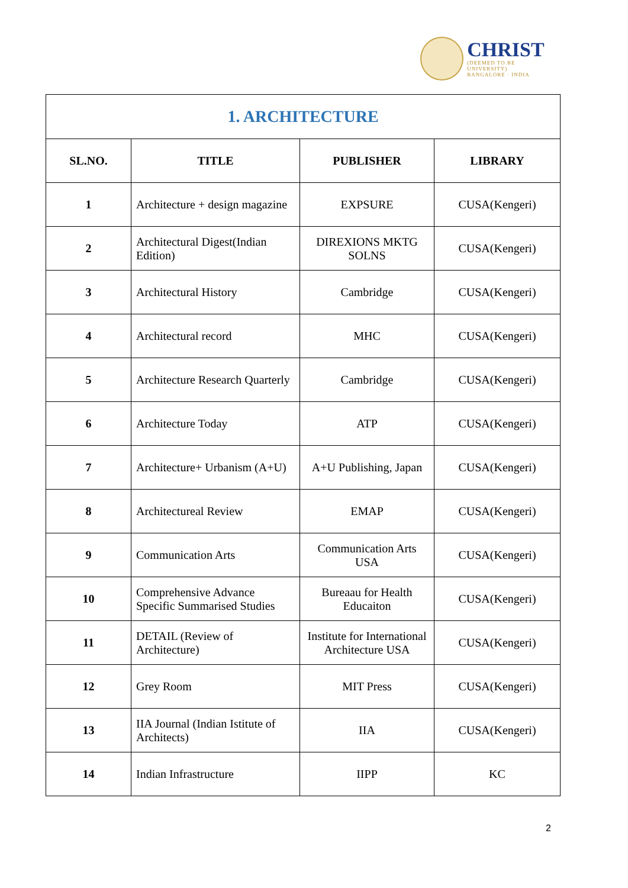CHRIST
(DEEMED TO BE UNIVERSITY)
BANGALORE · INDIA
| 1. ARCHITECTURE | | | |
| --- | --- | --- | --- |
| SL.NO. | TITLE | PUBLISHER | LIBRARY |
| 1 | Architecture + design magazine | EXPSURE | CUSA(Kengeri) |
| 2 | Architectural Digest(Indian Edition) | DIREXIONS MKTG SOLNS | CUSA(Kengeri) |
| 3 | Architectural History | Cambridge | CUSA(Kengeri) |
| 4 | Architectural record | MHC | CUSA(Kengeri) |
| 5 | Architecture Research Quarterly | Cambridge | CUSA(Kengeri) |
| 6 | Architecture Today | ATP | CUSA(Kengeri) |
| 7 | Architecture+ Urbanism (A+U) | A+U Publishing, Japan | CUSA(Kengeri) |
| 8 | Architectureal Review | EMAP | CUSA(Kengeri) |
| 9 | Communication Arts | Communication Arts USA | CUSA(Kengeri) |
| 10 | Comprehensive Advance Specific Summarised Studies | Bureaau for Health Educaiton | CUSA(Kengeri) |
| 11 | DETAIL (Review of Architecture) | Institute for International Architecture USA | CUSA(Kengeri) |
| 12 | Grey Room | MIT Press | CUSA(Kengeri) |
| 13 | IIA Journal (Indian Istitute of Architects) | IIA | CUSA(Kengeri) |
| 14 | Indian Infrastructure | IIPP | KC |
2